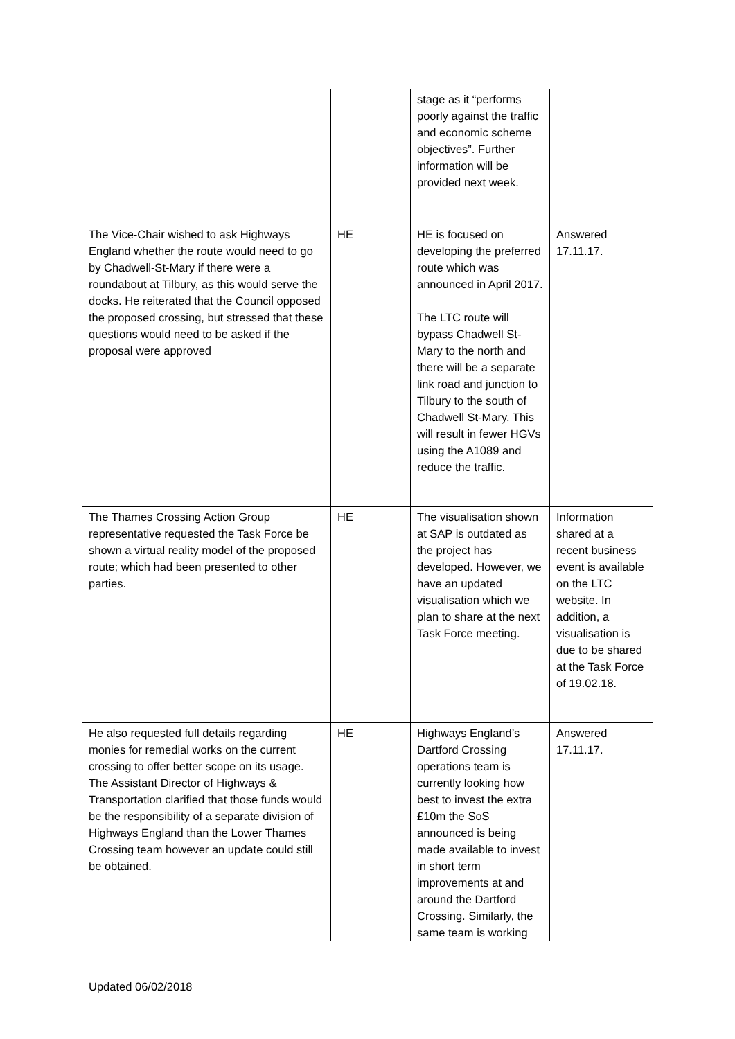| | | stage as it “performs poorly against the traffic and economic scheme objectives”. Further information will be provided next week. | |
| The Vice-Chair wished to ask Highways England whether the route would need to go by Chadwell-St-Mary if there were a roundabout at Tilbury, as this would serve the docks. He reiterated that the Council opposed the proposed crossing, but stressed that these questions would need to be asked if the proposal were approved | HE | HE is focused on developing the preferred route which was announced in April 2017. The LTC route will bypass Chadwell St-Mary to the north and there will be a separate link road and junction to Tilbury to the south of Chadwell St-Mary. This will result in fewer HGVs using the A1089 and reduce the traffic. | Answered 17.11.17. |
| The Thames Crossing Action Group representative requested the Task Force be shown a virtual reality model of the proposed route; which had been presented to other parties. | HE | The visualisation shown at SAP is outdated as the project has developed. However, we have an updated visualisation which we plan to share at the next Task Force meeting. | Information shared at a recent business event is available on the LTC website. In addition, a visualisation is due to be shared at the Task Force of 19.02.18. |
| He also requested full details regarding monies for remedial works on the current crossing to offer better scope on its usage. The Assistant Director of Highways & Transportation clarified that those funds would be the responsibility of a separate division of Highways England than the Lower Thames Crossing team however an update could still be obtained. | HE | Highways England’s Dartford Crossing operations team is currently looking how best to invest the extra £10m the SoS announced is being made available to invest in short term improvements at and around the Dartford Crossing. Similarly, the same team is working | Answered 17.11.17. |
Updated 06/02/2018